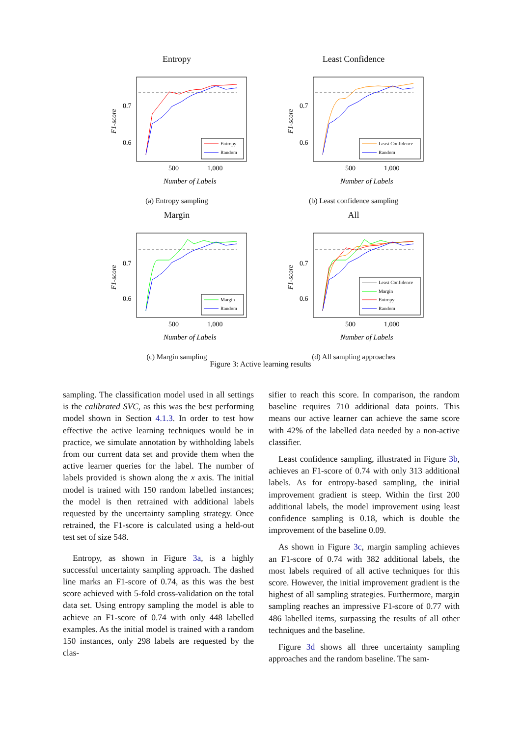Entropy
0.7
0.6
500
1,000
Number of Labels
F1-score
Entropy
Random
(a) Entropy sampling
Least Confidence
0.7
0.6
500
1,000
Number of Labels
F1-score
Least Confidence
Random
(b) Least confidence sampling
Margin
0.7
0.6
500
1,000
Number of Labels
F1-score
Margin
Random
(c) Margin sampling
All
0.7
0.6
500
1,000
Number of Labels
F1-score
Least Confidence
Margin
Entropy
Random
(d) All sampling approaches
Figure 3: Active learning results
sampling. The classification model used in all settings is the calibrated SVC, as this was the best performing model shown in Section 4.1.3. In order to test how effective the active learning techniques would be in practice, we simulate annotation by withholding labels from our current data set and provide them when the active learner queries for the label. The number of labels provided is shown along the x axis. The initial model is trained with 150 random labelled instances; the model is then retrained with additional labels requested by the uncertainty sampling strategy. Once retrained, the F1-score is calculated using a held-out test set of size 548.
Entropy, as shown in Figure 3a, is a highly successful uncertainty sampling approach. The dashed line marks an F1-score of 0.74, as this was the best score achieved with 5-fold cross-validation on the total data set. Using entropy sampling the model is able to achieve an F1-score of 0.74 with only 448 labelled examples. As the initial model is trained with a random 150 instances, only 298 labels are requested by the clas-
sifier to reach this score. In comparison, the random baseline requires 710 additional data points. This means our active learner can achieve the same score with 42% of the labelled data needed by a non-active classifier.
Least confidence sampling, illustrated in Figure 3b, achieves an F1-score of 0.74 with only 313 additional labels. As for entropy-based sampling, the initial improvement gradient is steep. Within the first 200 additional labels, the model improvement using least confidence sampling is 0.18, which is double the improvement of the baseline 0.09.
As shown in Figure 3c, margin sampling achieves an F1-score of 0.74 with 382 additional labels, the most labels required of all active techniques for this score. However, the initial improvement gradient is the highest of all sampling strategies. Furthermore, margin sampling reaches an impressive F1-score of 0.77 with 486 labelled items, surpassing the results of all other techniques and the baseline.
Figure 3d shows all three uncertainty sampling approaches and the random baseline. The sam-